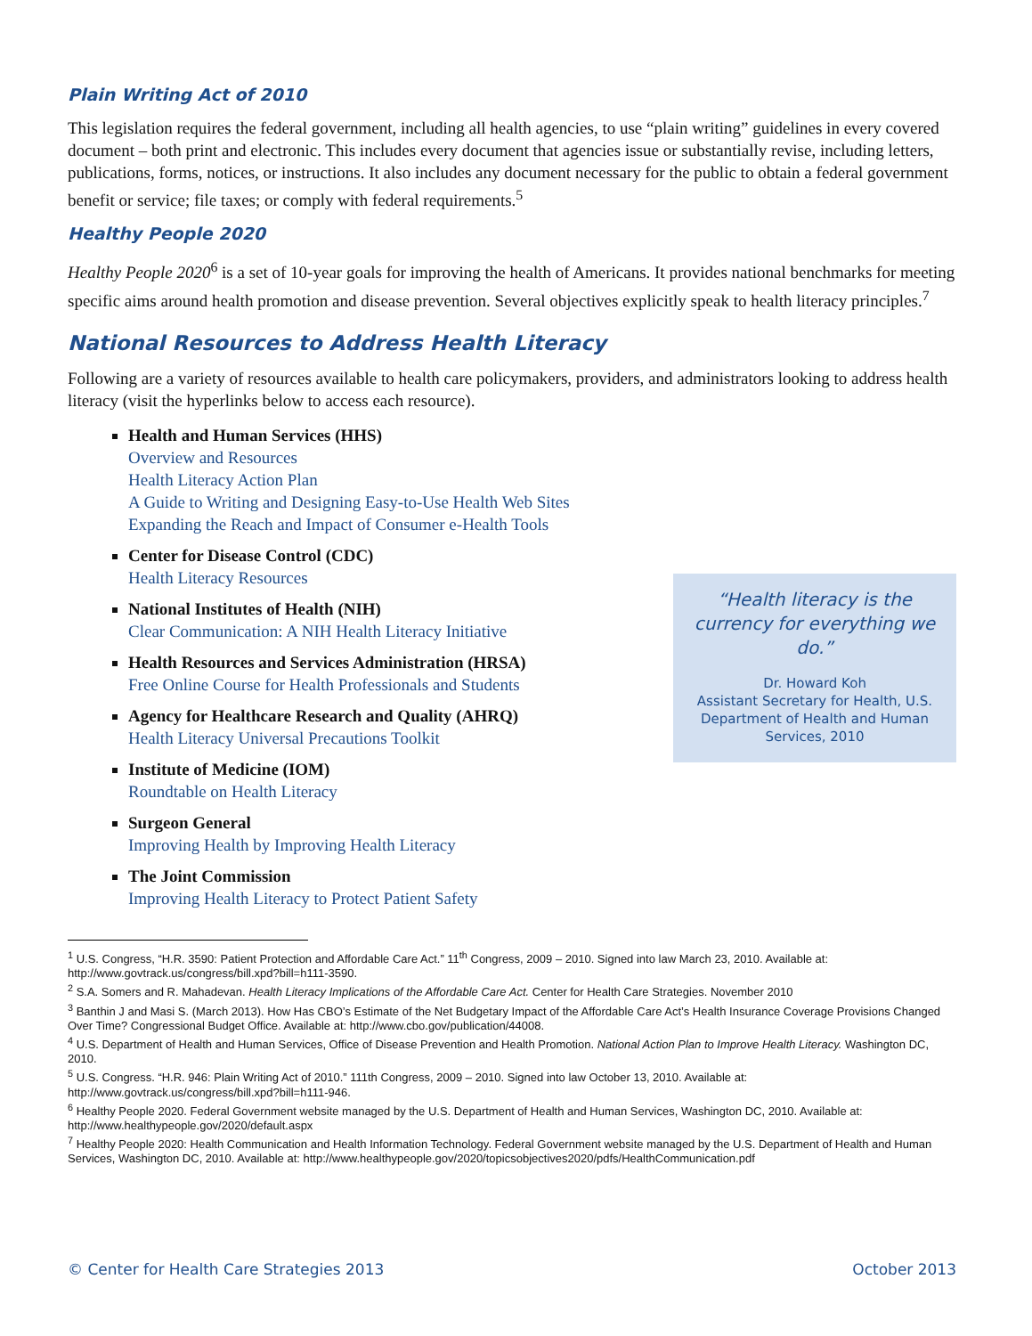Plain Writing Act of 2010
This legislation requires the federal government, including all health agencies, to use “plain writing” guidelines in every covered document – both print and electronic. This includes every document that agencies issue or substantially revise, including letters, publications, forms, notices, or instructions. It also includes any document necessary for the public to obtain a federal government benefit or service; file taxes; or comply with federal requirements.<sup>5</sup>
Healthy People 2020
Healthy People 2020<sup>6</sup> is a set of 10-year goals for improving the health of Americans. It provides national benchmarks for meeting specific aims around health promotion and disease prevention. Several objectives explicitly speak to health literacy principles.<sup>7</sup>
National Resources to Address Health Literacy
Following are a variety of resources available to health care policymakers, providers, and administrators looking to address health literacy (visit the hyperlinks below to access each resource).
Health and Human Services (HHS)
Overview and Resources
Health Literacy Action Plan
A Guide to Writing and Designing Easy-to-Use Health Web Sites
Expanding the Reach and Impact of Consumer e-Health Tools
Center for Disease Control (CDC)
Health Literacy Resources
National Institutes of Health (NIH)
Clear Communication: A NIH Health Literacy Initiative
Health Resources and Services Administration (HRSA)
Free Online Course for Health Professionals and Students
Agency for Healthcare Research and Quality (AHRQ)
Health Literacy Universal Precautions Toolkit
Institute of Medicine (IOM)
Roundtable on Health Literacy
Surgeon General
Improving Health by Improving Health Literacy
The Joint Commission
Improving Health Literacy to Protect Patient Safety
“Health literacy is the currency for everything we do.”
Dr. Howard Koh
Assistant Secretary for Health, U.S. Department of Health and Human Services, 2010
<sup>1</sup> U.S. Congress, “H.R. 3590: Patient Protection and Affordable Care Act.” 11<sup>th</sup> Congress, 2009 – 2010. Signed into law March 23, 2010. Available at: http://www.govtrack.us/congress/bill.xpd?bill=h111-3590.
<sup>2</sup> S.A. Somers and R. Mahadevan. Health Literacy Implications of the Affordable Care Act. Center for Health Care Strategies. November 2010
<sup>3</sup> Banthin J and Masi S. (March 2013). How Has CBO’s Estimate of the Net Budgetary Impact of the Affordable Care Act’s Health Insurance Coverage Provisions Changed Over Time? Congressional Budget Office. Available at: http://www.cbo.gov/publication/44008.
<sup>4</sup> U.S. Department of Health and Human Services, Office of Disease Prevention and Health Promotion. National Action Plan to Improve Health Literacy. Washington DC, 2010.
<sup>5</sup> U.S. Congress. “H.R. 946: Plain Writing Act of 2010.” 111th Congress, 2009 – 2010. Signed into law October 13, 2010. Available at: http://www.govtrack.us/congress/bill.xpd?bill=h111-946.
<sup>6</sup> Healthy People 2020. Federal Government website managed by the U.S. Department of Health and Human Services, Washington DC, 2010. Available at: http://www.healthypeople.gov/2020/default.aspx
<sup>7</sup> Healthy People 2020: Health Communication and Health Information Technology. Federal Government website managed by the U.S. Department of Health and Human Services, Washington DC, 2010. Available at: http://www.healthypeople.gov/2020/topicsobjectives2020/pdfs/HealthCommunication.pdf
© Center for Health Care Strategies 2013 October 2013